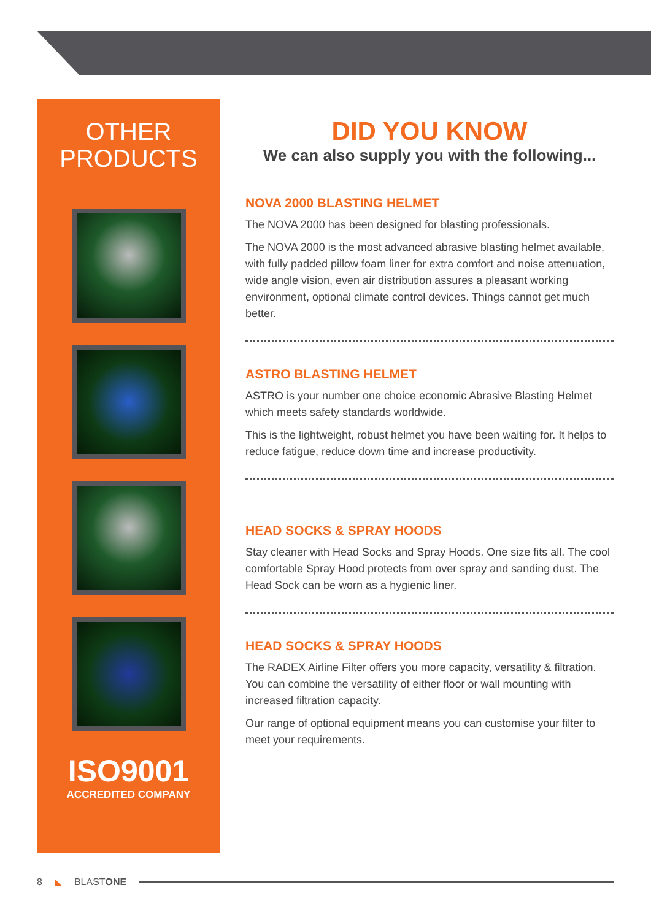OTHER
PRODUCTS
ISO9001
ACCREDITED COMPANY
DID YOU KNOW
We can also supply you with the following...
NOVA 2000 BLASTING HELMET
The NOVA 2000 has been designed for blasting professionals.
The NOVA 2000 is the most advanced abrasive blasting helmet available, with fully padded pillow foam liner for extra comfort and noise attenuation, wide angle vision, even air distribution assures a pleasant working environment, optional climate control devices. Things cannot get much better.
ASTRO BLASTING HELMET
ASTRO is your number one choice economic Abrasive Blasting Helmet which meets safety standards worldwide.
This is the lightweight, robust helmet you have been waiting for. It helps to reduce fatigue, reduce down time and increase productivity.
HEAD SOCKS & SPRAY HOODS
Stay cleaner with Head Socks and Spray Hoods. One size fits all. The cool comfortable Spray Hood protects from over spray and sanding dust. The Head Sock can be worn as a hygienic liner.
HEAD SOCKS & SPRAY HOODS
The RADEX Airline Filter offers you more capacity, versatility & filtration. You can combine the versatility of either floor or wall mounting with increased filtration capacity.
Our range of optional equipment means you can customise your filter to meet your requirements.
8 ◣ BLASTONE